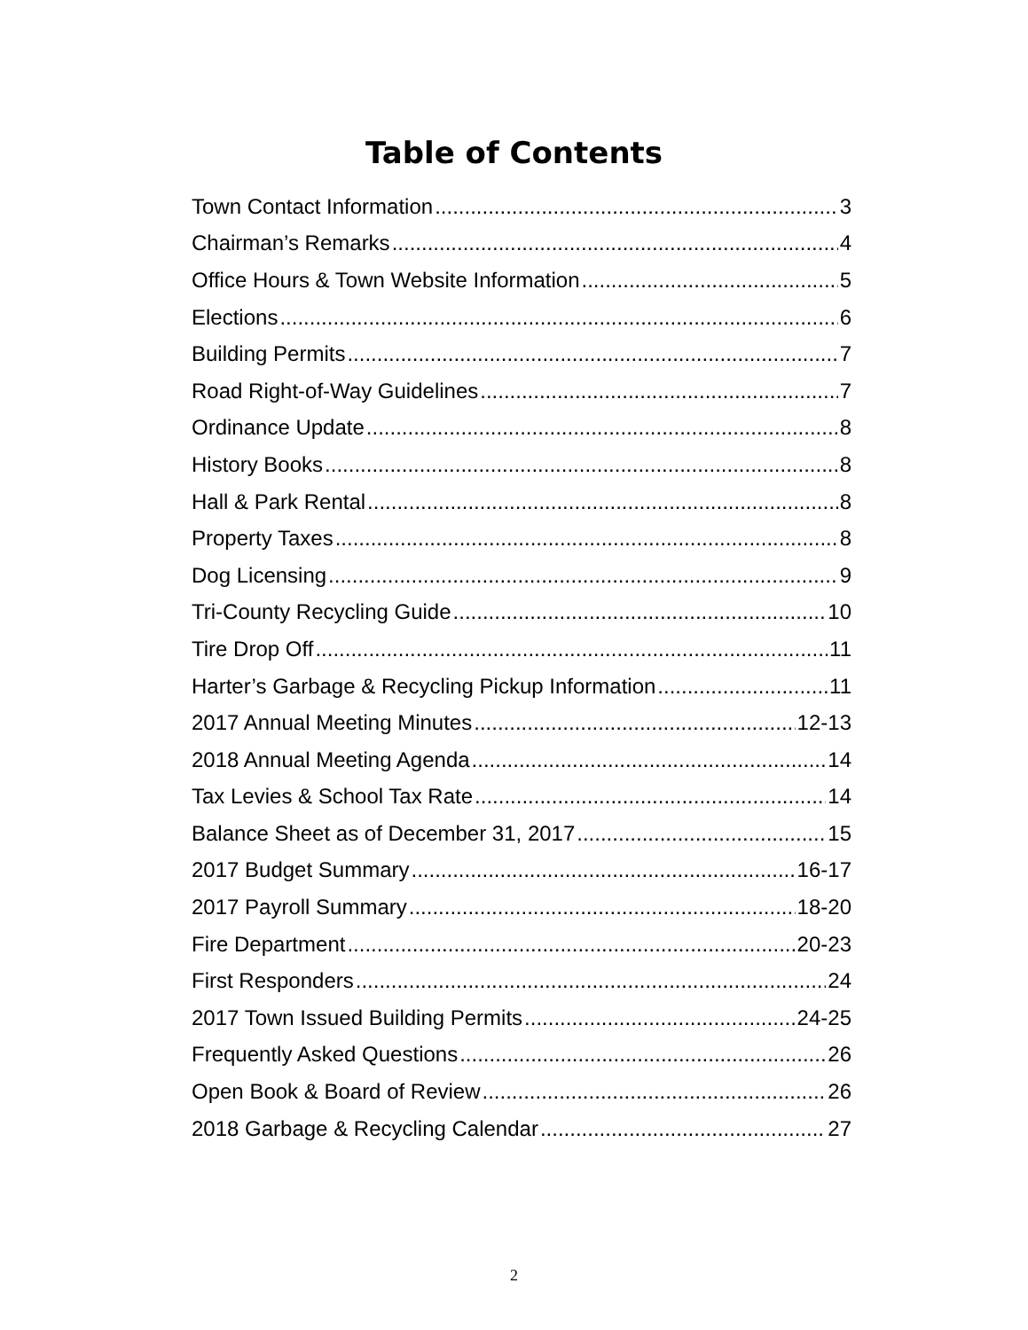Table of Contents
Town Contact Information 3
Chairman’s Remarks 4
Office Hours & Town Website Information 5
Elections 6
Building Permits 7
Road Right-of-Way Guidelines 7
Ordinance Update 8
History Books 8
Hall & Park Rental 8
Property Taxes 8
Dog Licensing 9
Tri-County Recycling Guide 10
Tire Drop Off 11
Harter’s Garbage & Recycling Pickup Information 11
2017 Annual Meeting Minutes 12-13
2018 Annual Meeting Agenda 14
Tax Levies & School Tax Rate 14
Balance Sheet as of December 31, 2017 15
2017 Budget Summary 16-17
2017 Payroll Summary 18-20
Fire Department 20-23
First Responders 24
2017 Town Issued Building Permits 24-25
Frequently Asked Questions 26
Open Book & Board of Review 26
2018 Garbage & Recycling Calendar 27
2